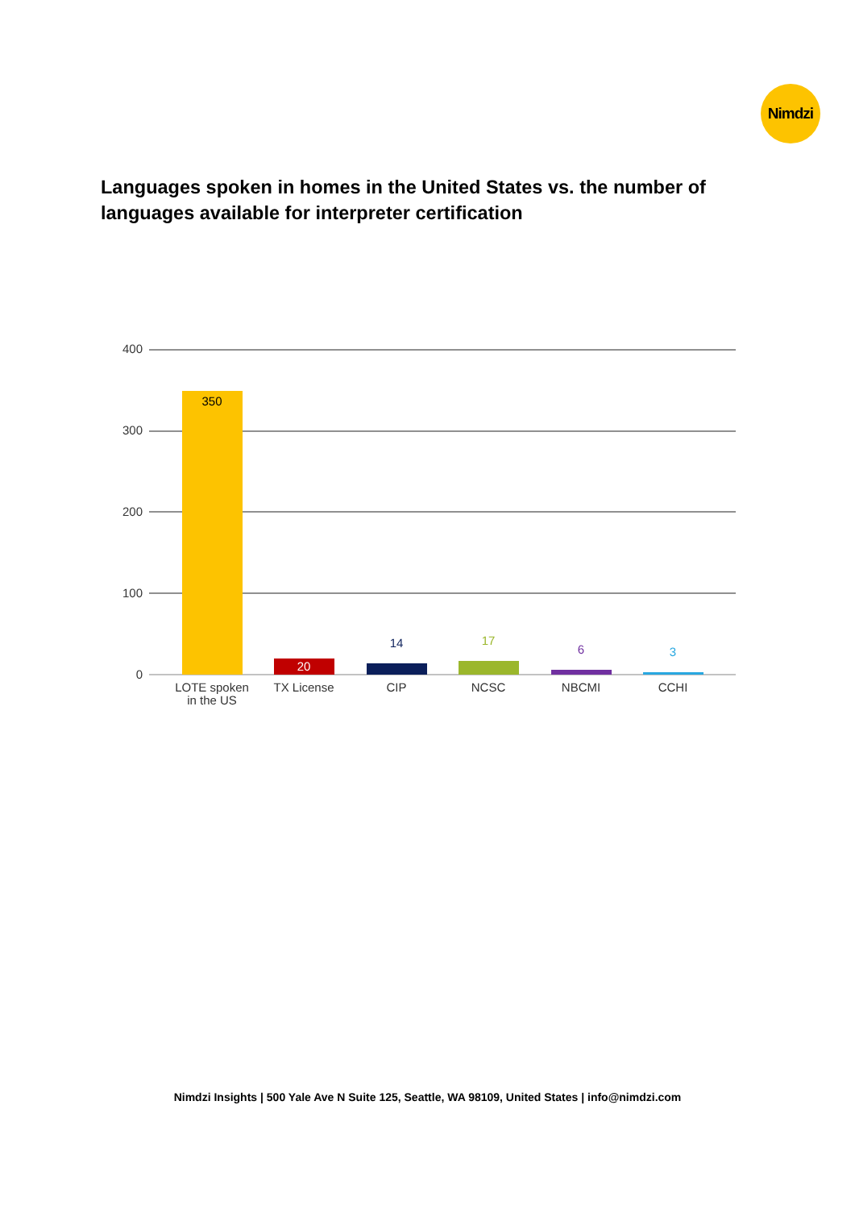Nimdzi
Languages spoken in homes in the United States vs. the number of languages available for interpreter certification
400
300
200
100
0
350
20
14
17
6
3
LOTE spoken
in the US
TX License
CIP
NCSC
NBCMI
CCHI
Nimdzi Insights | 500 Yale Ave N Suite 125, Seattle, WA 98109, United States | info@nimdzi.com